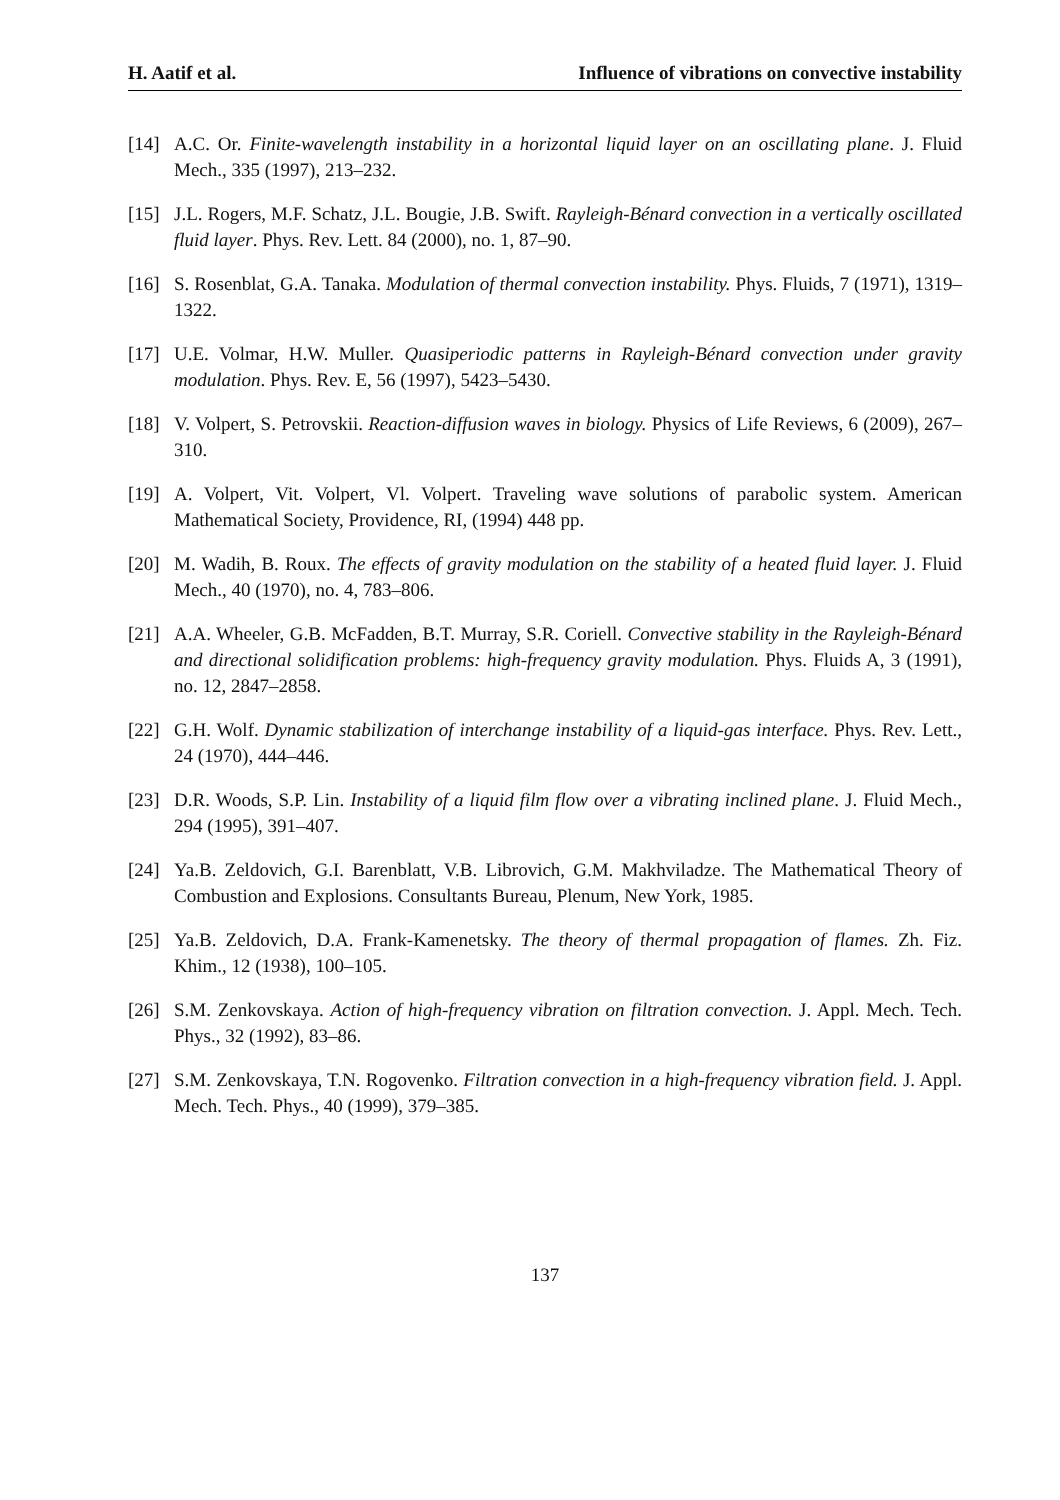H. Aatif et al. Influence of vibrations on convective instability
[14] A.C. Or. Finite-wavelength instability in a horizontal liquid layer on an oscillating plane. J. Fluid Mech., 335 (1997), 213–232.
[15] J.L. Rogers, M.F. Schatz, J.L. Bougie, J.B. Swift. Rayleigh-Bénard convection in a vertically oscillated fluid layer. Phys. Rev. Lett. 84 (2000), no. 1, 87–90.
[16] S. Rosenblat, G.A. Tanaka. Modulation of thermal convection instability. Phys. Fluids, 7 (1971), 1319–1322.
[17] U.E. Volmar, H.W. Muller. Quasiperiodic patterns in Rayleigh-Bénard convection under gravity modulation. Phys. Rev. E, 56 (1997), 5423–5430.
[18] V. Volpert, S. Petrovskii. Reaction-diffusion waves in biology. Physics of Life Reviews, 6 (2009), 267–310.
[19] A. Volpert, Vit. Volpert, Vl. Volpert. Traveling wave solutions of parabolic system. American Mathematical Society, Providence, RI, (1994) 448 pp.
[20] M. Wadih, B. Roux. The effects of gravity modulation on the stability of a heated fluid layer. J. Fluid Mech., 40 (1970), no. 4, 783–806.
[21] A.A. Wheeler, G.B. McFadden, B.T. Murray, S.R. Coriell. Convective stability in the Rayleigh-Bénard and directional solidification problems: high-frequency gravity modulation. Phys. Fluids A, 3 (1991), no. 12, 2847–2858.
[22] G.H. Wolf. Dynamic stabilization of interchange instability of a liquid-gas interface. Phys. Rev. Lett., 24 (1970), 444–446.
[23] D.R. Woods, S.P. Lin. Instability of a liquid film flow over a vibrating inclined plane. J. Fluid Mech., 294 (1995), 391–407.
[24] Ya.B. Zeldovich, G.I. Barenblatt, V.B. Librovich, G.M. Makhviladze. The Mathematical Theory of Combustion and Explosions. Consultants Bureau, Plenum, New York, 1985.
[25] Ya.B. Zeldovich, D.A. Frank-Kamenetsky. The theory of thermal propagation of flames. Zh. Fiz. Khim., 12 (1938), 100–105.
[26] S.M. Zenkovskaya. Action of high-frequency vibration on filtration convection. J. Appl. Mech. Tech. Phys., 32 (1992), 83–86.
[27] S.M. Zenkovskaya, T.N. Rogovenko. Filtration convection in a high-frequency vibration field. J. Appl. Mech. Tech. Phys., 40 (1999), 379–385.
137